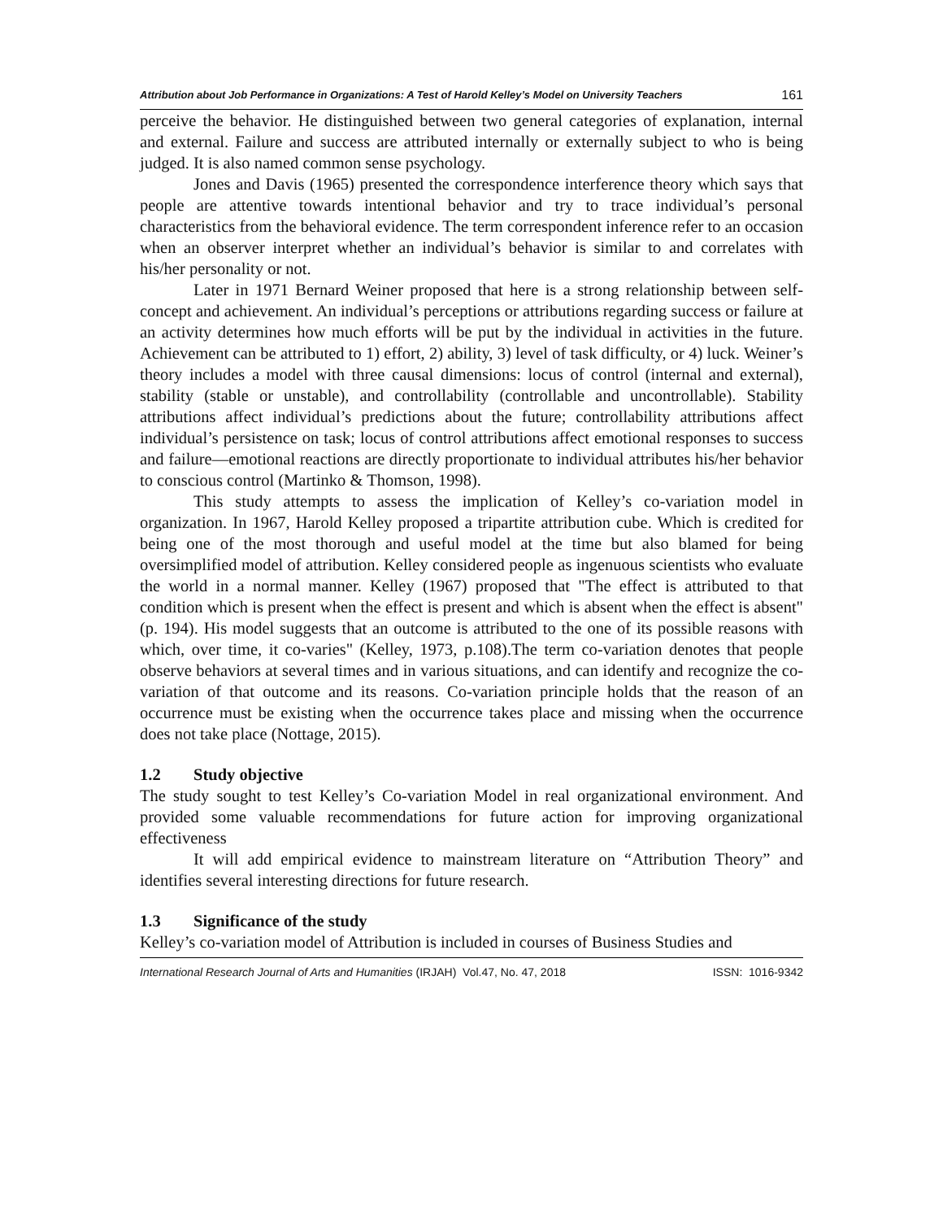Attribution about Job Performance in Organizations: A Test of Harold Kelley’s Model on University Teachers 161
perceive the behavior. He distinguished between two general categories of explanation, internal and external. Failure and success are attributed internally or externally subject to who is being judged. It is also named common sense psychology.
Jones and Davis (1965) presented the correspondence interference theory which says that people are attentive towards intentional behavior and try to trace individual’s personal characteristics from the behavioral evidence. The term correspondent inference refer to an occasion when an observer interpret whether an individual’s behavior is similar to and correlates with his/her personality or not.
Later in 1971 Bernard Weiner proposed that here is a strong relationship between self-concept and achievement. An individual’s perceptions or attributions regarding success or failure at an activity determines how much efforts will be put by the individual in activities in the future. Achievement can be attributed to 1) effort, 2) ability, 3) level of task difficulty, or 4) luck. Weiner’s theory includes a model with three causal dimensions: locus of control (internal and external), stability (stable or unstable), and controllability (controllable and uncontrollable). Stability attributions affect individual’s predictions about the future; controllability attributions affect individual’s persistence on task; locus of control attributions affect emotional responses to success and failure—emotional reactions are directly proportionate to individual attributes his/her behavior to conscious control (Martinko & Thomson, 1998).
This study attempts to assess the implication of Kelley’s co-variation model in organization. In 1967, Harold Kelley proposed a tripartite attribution cube. Which is credited for being one of the most thorough and useful model at the time but also blamed for being oversimplified model of attribution. Kelley considered people as ingenuous scientists who evaluate the world in a normal manner. Kelley (1967) proposed that "The effect is attributed to that condition which is present when the effect is present and which is absent when the effect is absent" (p. 194). His model suggests that an outcome is attributed to the one of its possible reasons with which, over time, it co-varies" (Kelley, 1973, p.108).The term co-variation denotes that people observe behaviors at several times and in various situations, and can identify and recognize the co-variation of that outcome and its reasons. Co-variation principle holds that the reason of an occurrence must be existing when the occurrence takes place and missing when the occurrence does not take place (Nottage, 2015).
1.2 Study objective
The study sought to test Kelley’s Co-variation Model in real organizational environment. And provided some valuable recommendations for future action for improving organizational effectiveness
It will add empirical evidence to mainstream literature on “Attribution Theory” and identifies several interesting directions for future research.
1.3 Significance of the study
Kelley’s co-variation model of Attribution is included in courses of Business Studies and
International Research Journal of Arts and Humanities (IRJAH) Vol.47, No. 47, 2018 ISSN: 1016-9342